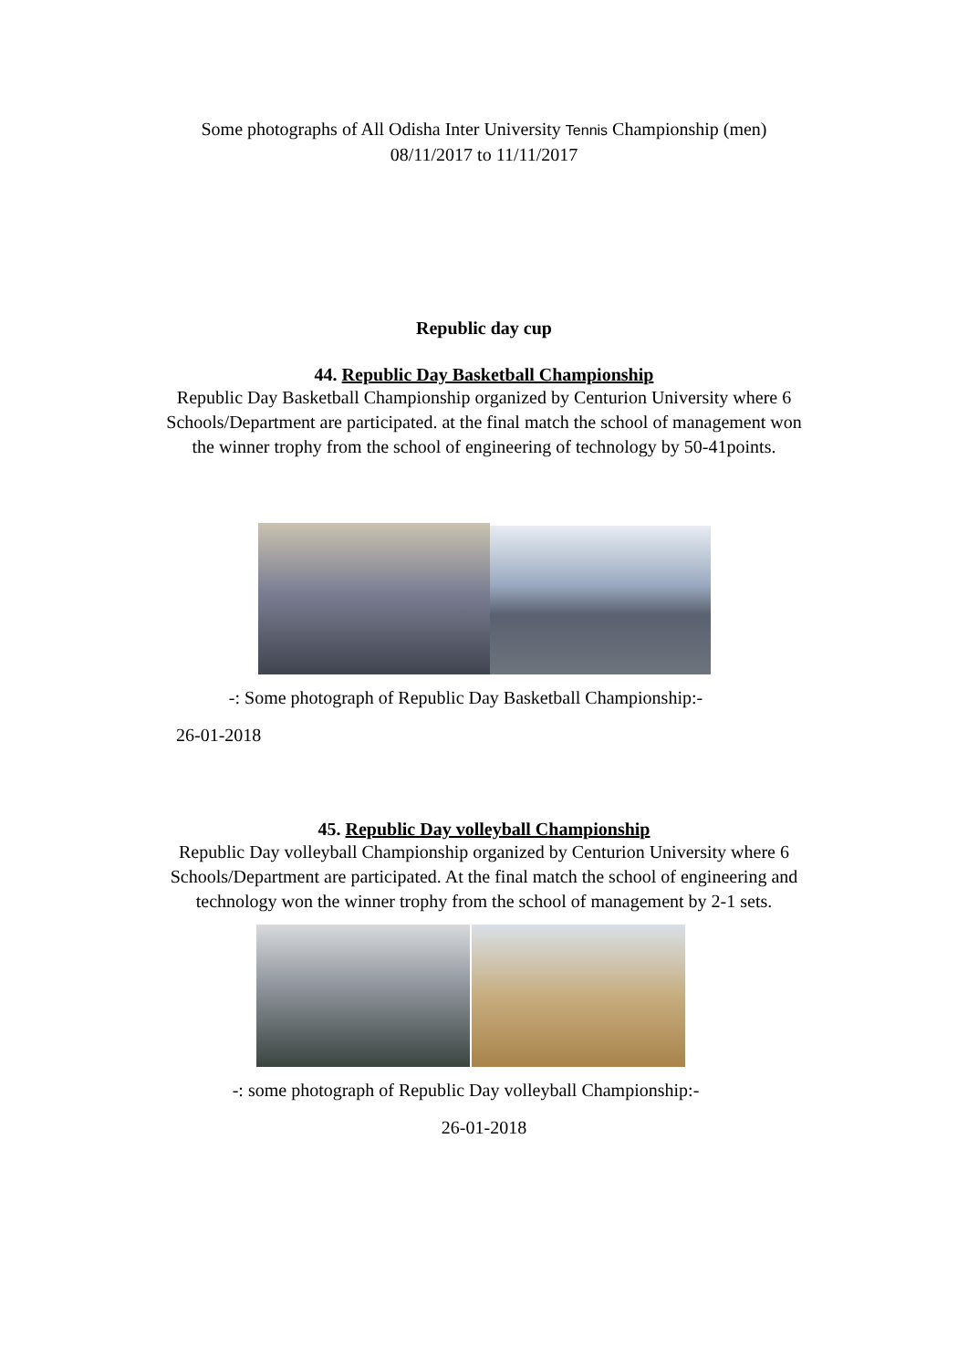Some photographs of All Odisha Inter University Tennis Championship (men)
08/11/2017 to 11/11/2017
Republic day cup
44. Republic Day Basketball Championship
Republic Day Basketball Championship organized by Centurion University where 6 Schools/Department are participated. at the final match the school of management won the winner trophy from the school of engineering of technology by 50-41points.
-: Some photograph of Republic Day Basketball Championship:-
26-01-2018
45. Republic Day volleyball Championship
Republic Day volleyball Championship organized by Centurion University where 6 Schools/Department are participated. At the final match the school of engineering and technology won the winner trophy from the school of management by 2-1 sets.
-: some photograph of Republic Day volleyball Championship:-
26-01-2018